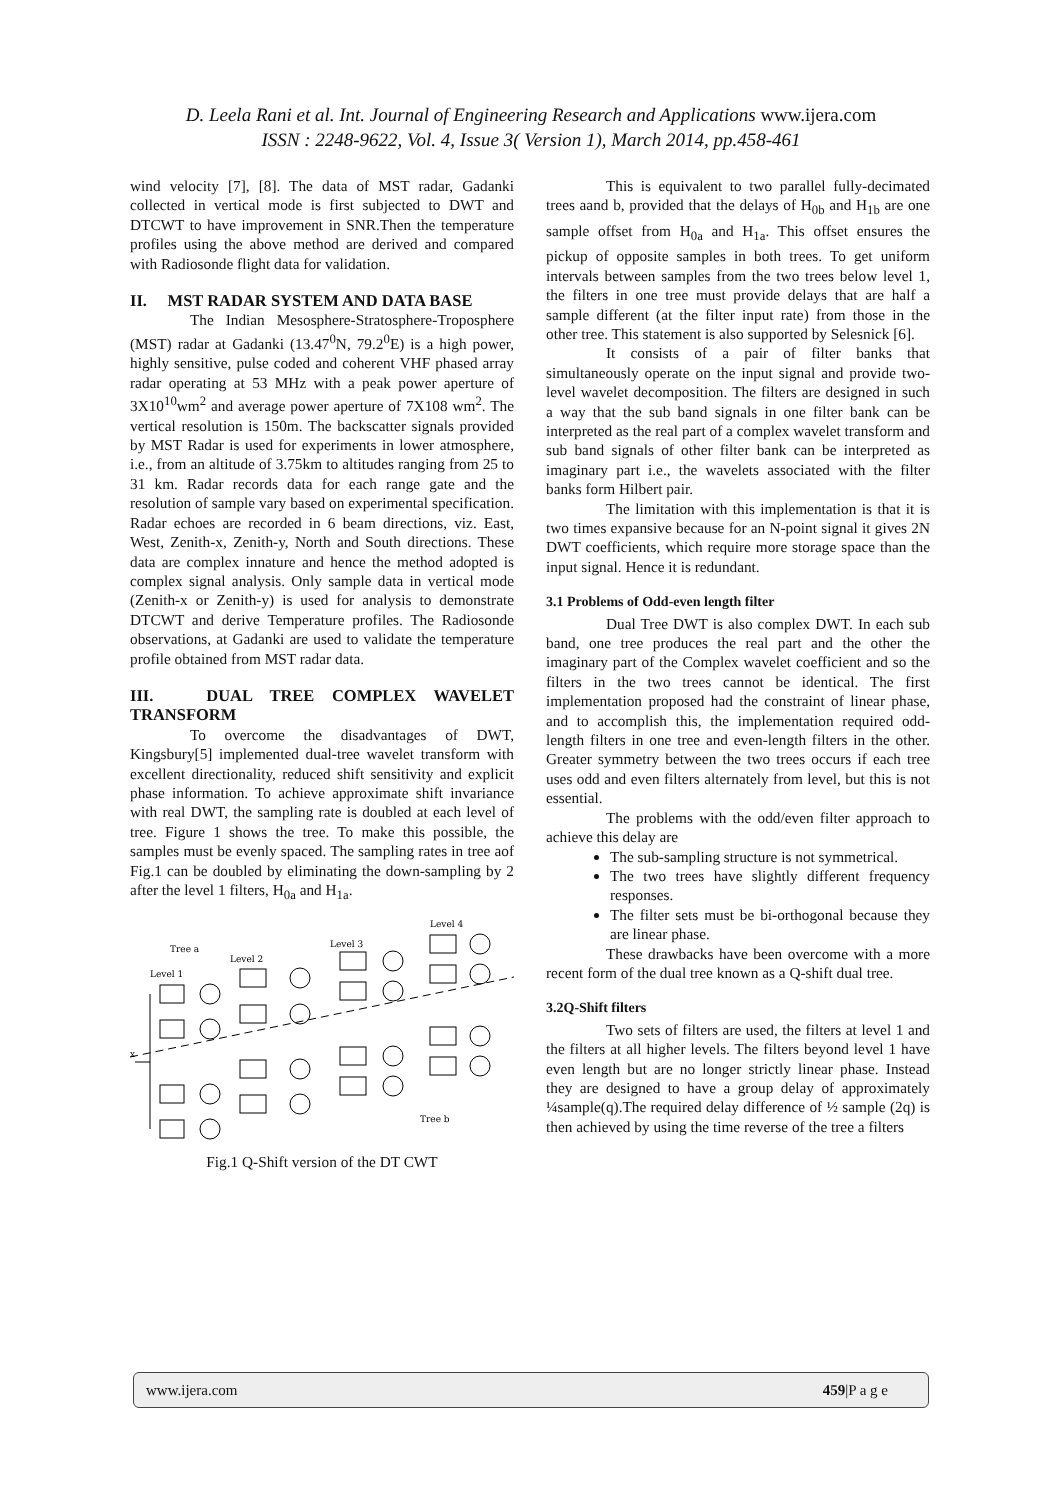D. Leela Rani et al. Int. Journal of Engineering Research and Applications www.ijera.com
ISSN : 2248-9622, Vol. 4, Issue 3( Version 1), March 2014, pp.458-461
wind velocity [7], [8]. The data of MST radar, Gadanki collected in vertical mode is first subjected to DWT and DTCWT to have improvement in SNR.Then the temperature profiles using the above method are derived and compared with Radiosonde flight data for validation.
II. MST RADAR SYSTEM AND DATA BASE
The Indian Mesosphere-Stratosphere-Troposphere (MST) radar at Gadanki (13.47<sup>0</sup>N, 79.2<sup>0</sup>E) is a high power, highly sensitive, pulse coded and coherent VHF phased array radar operating at 53 MHz with a peak power aperture of 3X10<sup>10</sup>wm<sup>2</sup> and average power aperture of 7X108 wm<sup>2</sup>. The vertical resolution is 150m. The backscatter signals provided by MST Radar is used for experiments in lower atmosphere, i.e., from an altitude of 3.75km to altitudes ranging from 25 to 31 km. Radar records data for each range gate and the resolution of sample vary based on experimental specification. Radar echoes are recorded in 6 beam directions, viz. East, West, Zenith-x, Zenith-y, North and South directions. These data are complex innature and hence the method adopted is complex signal analysis. Only sample data in vertical mode (Zenith-x or Zenith-y) is used for analysis to demonstrate DTCWT and derive Temperature profiles. The Radiosonde observations, at Gadanki are used to validate the temperature profile obtained from MST radar data.
III. DUAL TREE COMPLEX WAVELET TRANSFORM
To overcome the disadvantages of DWT, Kingsbury[5] implemented dual-tree wavelet transform with excellent directionality, reduced shift sensitivity and explicit phase information. To achieve approximate shift invariance with real DWT, the sampling rate is doubled at each level of tree. Figure 1 shows the tree. To make this possible, the samples must be evenly spaced. The sampling rates in tree aof Fig.1 can be doubled by eliminating the down-sampling by 2 after the level 1 filters, H<sub>0a</sub> and H<sub>1a</sub>.
Level 4
Tree a
Level 3
Level 2
Level 1
Tree b
x
Fig.1 Q-Shift version of the DT CWT
This is equivalent to two parallel fully-decimated trees aand b, provided that the delays of H<sub>0b</sub> and H<sub>1b</sub> are one sample offset from H<sub>0a</sub> and H<sub>1a</sub>. This offset ensures the pickup of opposite samples in both trees. To get uniform intervals between samples from the two trees below level 1, the filters in one tree must provide delays that are half a sample different (at the filter input rate) from those in the other tree. This statement is also supported by Selesnick [6].
It consists of a pair of filter banks that simultaneously operate on the input signal and provide two-level wavelet decomposition. The filters are designed in such a way that the sub band signals in one filter bank can be interpreted as the real part of a complex wavelet transform and sub band signals of other filter bank can be interpreted as imaginary part i.e., the wavelets associated with the filter banks form Hilbert pair.
The limitation with this implementation is that it is two times expansive because for an N-point signal it gives 2N DWT coefficients, which require more storage space than the input signal. Hence it is redundant.
3.1 Problems of Odd-even length filter
Dual Tree DWT is also complex DWT. In each sub band, one tree produces the real part and the other the imaginary part of the Complex wavelet coefficient and so the filters in the two trees cannot be identical. The first implementation proposed had the constraint of linear phase, and to accomplish this, the implementation required odd-length filters in one tree and even-length filters in the other. Greater symmetry between the two trees occurs if each tree uses odd and even filters alternately from level, but this is not essential.
The problems with the odd/even filter approach to achieve this delay are
The sub-sampling structure is not symmetrical.
The two trees have slightly different frequency responses.
The filter sets must be bi-orthogonal because they are linear phase.
These drawbacks have been overcome with a more recent form of the dual tree known as a Q-shift dual tree.
3.2Q-Shift filters
Two sets of filters are used, the filters at level 1 and the filters at all higher levels. The filters beyond level 1 have even length but are no longer strictly linear phase. Instead they are designed to have a group delay of approximately ¼sample(q).The required delay difference of ½ sample (2q) is then achieved by using the time reverse of the tree a filters
www.ijera.com 459|P a g e